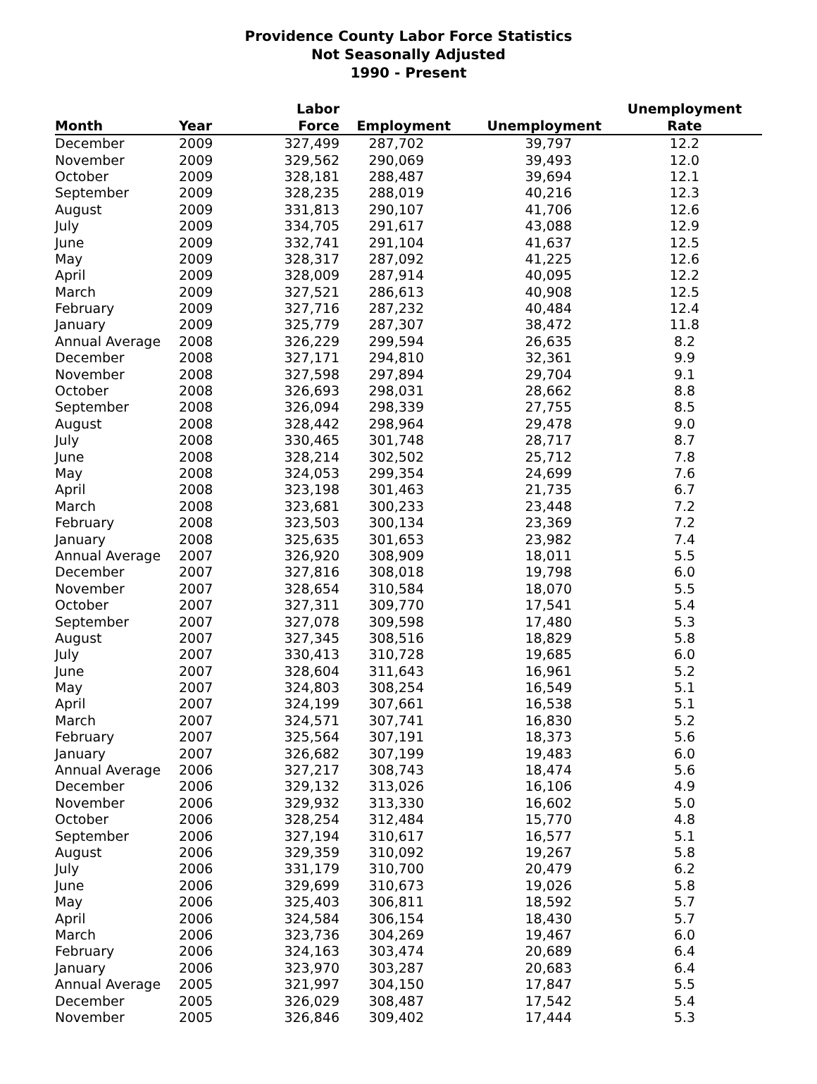Providence County Labor Force Statistics
Not Seasonally Adjusted
1990 - Present
| Month | Year | Labor Force | Employment | Unemployment | Unemployment Rate |
| --- | --- | --- | --- | --- | --- |
| December | 2009 | 327,499 | 287,702 | 39,797 | 12.2 |
| November | 2009 | 329,562 | 290,069 | 39,493 | 12.0 |
| October | 2009 | 328,181 | 288,487 | 39,694 | 12.1 |
| September | 2009 | 328,235 | 288,019 | 40,216 | 12.3 |
| August | 2009 | 331,813 | 290,107 | 41,706 | 12.6 |
| July | 2009 | 334,705 | 291,617 | 43,088 | 12.9 |
| June | 2009 | 332,741 | 291,104 | 41,637 | 12.5 |
| May | 2009 | 328,317 | 287,092 | 41,225 | 12.6 |
| April | 2009 | 328,009 | 287,914 | 40,095 | 12.2 |
| March | 2009 | 327,521 | 286,613 | 40,908 | 12.5 |
| February | 2009 | 327,716 | 287,232 | 40,484 | 12.4 |
| January | 2009 | 325,779 | 287,307 | 38,472 | 11.8 |
| Annual Average | 2008 | 326,229 | 299,594 | 26,635 | 8.2 |
| December | 2008 | 327,171 | 294,810 | 32,361 | 9.9 |
| November | 2008 | 327,598 | 297,894 | 29,704 | 9.1 |
| October | 2008 | 326,693 | 298,031 | 28,662 | 8.8 |
| September | 2008 | 326,094 | 298,339 | 27,755 | 8.5 |
| August | 2008 | 328,442 | 298,964 | 29,478 | 9.0 |
| July | 2008 | 330,465 | 301,748 | 28,717 | 8.7 |
| June | 2008 | 328,214 | 302,502 | 25,712 | 7.8 |
| May | 2008 | 324,053 | 299,354 | 24,699 | 7.6 |
| April | 2008 | 323,198 | 301,463 | 21,735 | 6.7 |
| March | 2008 | 323,681 | 300,233 | 23,448 | 7.2 |
| February | 2008 | 323,503 | 300,134 | 23,369 | 7.2 |
| January | 2008 | 325,635 | 301,653 | 23,982 | 7.4 |
| Annual Average | 2007 | 326,920 | 308,909 | 18,011 | 5.5 |
| December | 2007 | 327,816 | 308,018 | 19,798 | 6.0 |
| November | 2007 | 328,654 | 310,584 | 18,070 | 5.5 |
| October | 2007 | 327,311 | 309,770 | 17,541 | 5.4 |
| September | 2007 | 327,078 | 309,598 | 17,480 | 5.3 |
| August | 2007 | 327,345 | 308,516 | 18,829 | 5.8 |
| July | 2007 | 330,413 | 310,728 | 19,685 | 6.0 |
| June | 2007 | 328,604 | 311,643 | 16,961 | 5.2 |
| May | 2007 | 324,803 | 308,254 | 16,549 | 5.1 |
| April | 2007 | 324,199 | 307,661 | 16,538 | 5.1 |
| March | 2007 | 324,571 | 307,741 | 16,830 | 5.2 |
| February | 2007 | 325,564 | 307,191 | 18,373 | 5.6 |
| January | 2007 | 326,682 | 307,199 | 19,483 | 6.0 |
| Annual Average | 2006 | 327,217 | 308,743 | 18,474 | 5.6 |
| December | 2006 | 329,132 | 313,026 | 16,106 | 4.9 |
| November | 2006 | 329,932 | 313,330 | 16,602 | 5.0 |
| October | 2006 | 328,254 | 312,484 | 15,770 | 4.8 |
| September | 2006 | 327,194 | 310,617 | 16,577 | 5.1 |
| August | 2006 | 329,359 | 310,092 | 19,267 | 5.8 |
| July | 2006 | 331,179 | 310,700 | 20,479 | 6.2 |
| June | 2006 | 329,699 | 310,673 | 19,026 | 5.8 |
| May | 2006 | 325,403 | 306,811 | 18,592 | 5.7 |
| April | 2006 | 324,584 | 306,154 | 18,430 | 5.7 |
| March | 2006 | 323,736 | 304,269 | 19,467 | 6.0 |
| February | 2006 | 324,163 | 303,474 | 20,689 | 6.4 |
| January | 2006 | 323,970 | 303,287 | 20,683 | 6.4 |
| Annual Average | 2005 | 321,997 | 304,150 | 17,847 | 5.5 |
| December | 2005 | 326,029 | 308,487 | 17,542 | 5.4 |
| November | 2005 | 326,846 | 309,402 | 17,444 | 5.3 |